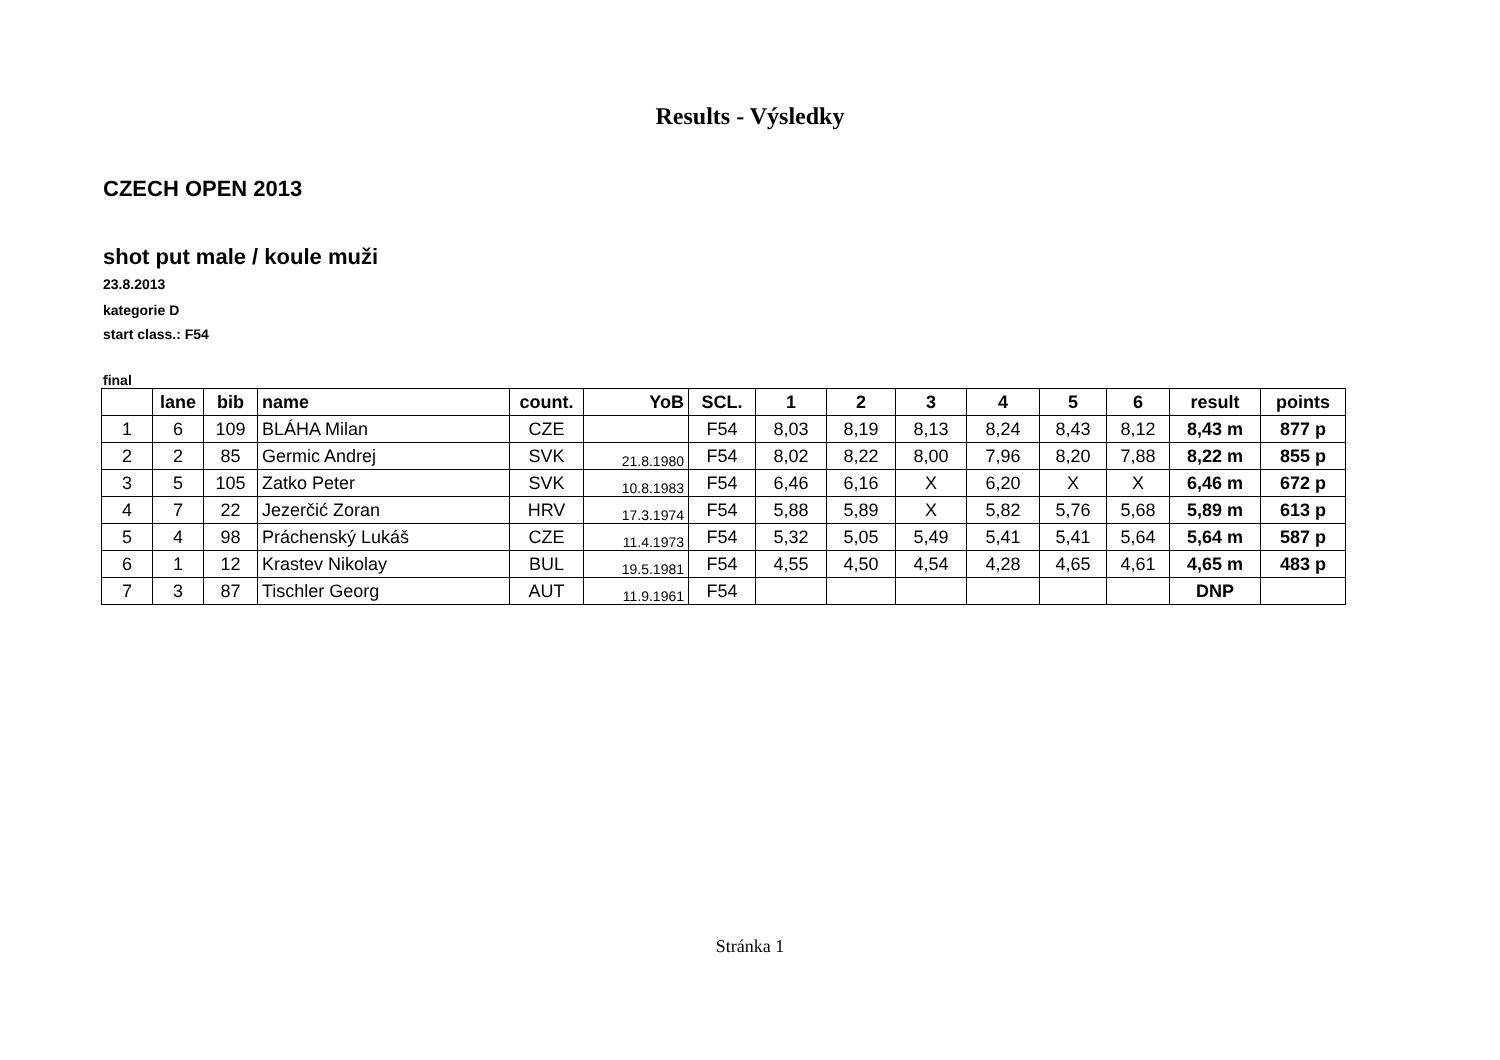Results - Výsledky
CZECH OPEN 2013
shot put male / koule muži
23.8.2013
kategorie D
start class.: F54
final
| | lane | bib | name | count. | YoB | SCL. | 1 | 2 | 3 | 4 | 5 | 6 | result | points |
| --- | --- | --- | --- | --- | --- | --- | --- | --- | --- | --- | --- | --- | --- | --- |
| 1 | 6 | 109 | BLÁHA Milan | CZE | | F54 | 8,03 | 8,19 | 8,13 | 8,24 | 8,43 | 8,12 | 8,43 m | 877 p |
| 2 | 2 | 85 | Germic Andrej | SVK | 21.8.1980 | F54 | 8,02 | 8,22 | 8,00 | 7,96 | 8,20 | 7,88 | 8,22 m | 855 p |
| 3 | 5 | 105 | Zatko Peter | SVK | 10.8.1983 | F54 | 6,46 | 6,16 | X | 6,20 | X | X | 6,46 m | 672 p |
| 4 | 7 | 22 | Jezerčić Zoran | HRV | 17.3.1974 | F54 | 5,88 | 5,89 | X | 5,82 | 5,76 | 5,68 | 5,89 m | 613 p |
| 5 | 4 | 98 | Práchenský Lukáš | CZE | 11.4.1973 | F54 | 5,32 | 5,05 | 5,49 | 5,41 | 5,41 | 5,64 | 5,64 m | 587 p |
| 6 | 1 | 12 | Krastev Nikolay | BUL | 19.5.1981 | F54 | 4,55 | 4,50 | 4,54 | 4,28 | 4,65 | 4,61 | 4,65 m | 483 p |
| 7 | 3 | 87 | Tischler Georg | AUT | 11.9.1961 | F54 | | | | | | | DNP | |
Stránka 1